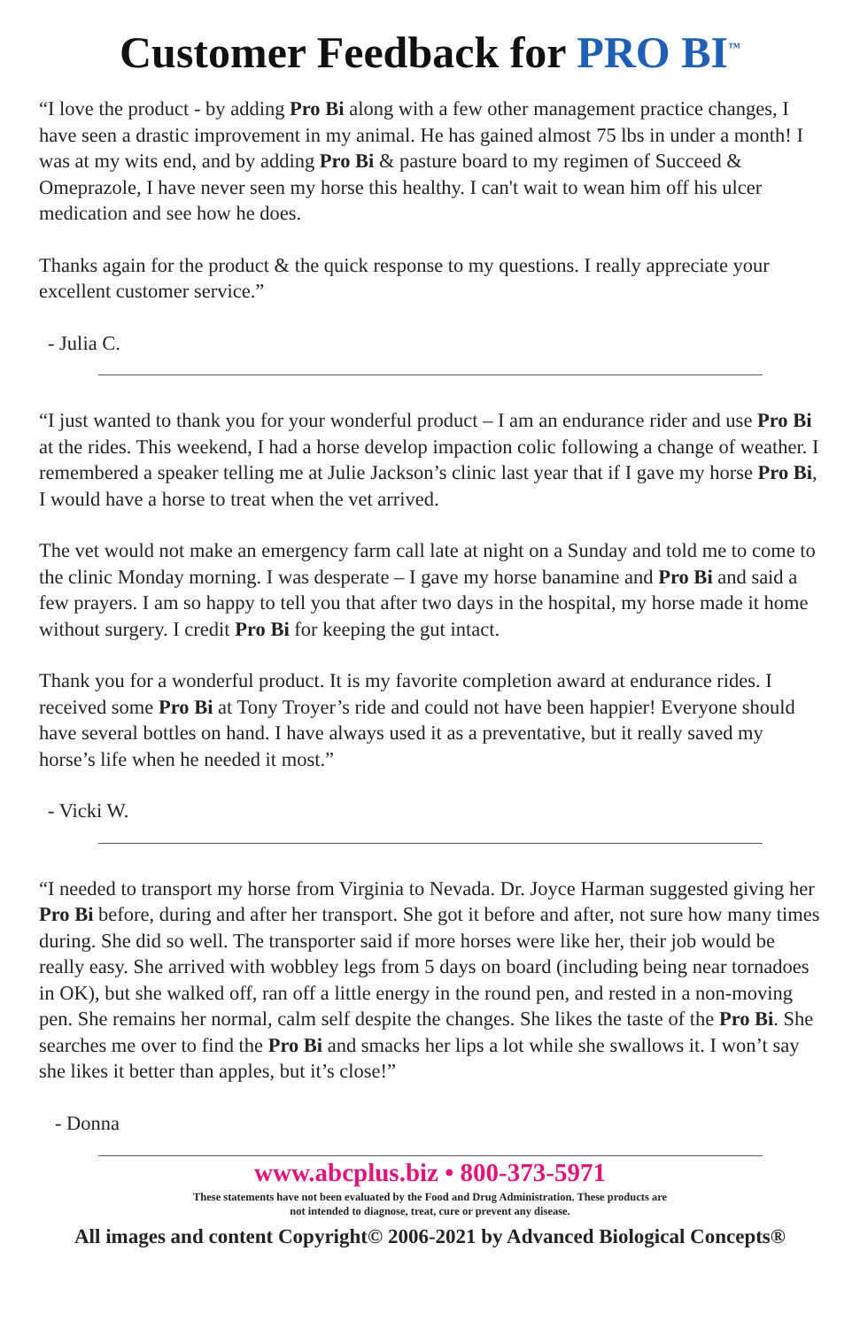Customer Feedback for PRO BI<sup>™</sup>
“I love the product - by adding Pro Bi along with a few other management practice changes, I have seen a drastic improvement in my animal. He has gained almost 75 lbs in under a month! I was at my wits end, and by adding Pro Bi & pasture board to my regimen of Succeed & Omeprazole, I have never seen my horse this healthy. I can't wait to wean him off his ulcer medication and see how he does.
Thanks again for the product & the quick response to my questions. I really appreciate your excellent customer service.”
- Julia C.
“I just wanted to thank you for your wonderful product – I am an endurance rider and use Pro Bi at the rides. This weekend, I had a horse develop impaction colic following a change of weather. I remembered a speaker telling me at Julie Jackson’s clinic last year that if I gave my horse Pro Bi, I would have a horse to treat when the vet arrived.
The vet would not make an emergency farm call late at night on a Sunday and told me to come to the clinic Monday morning. I was desperate – I gave my horse banamine and Pro Bi and said a few prayers. I am so happy to tell you that after two days in the hospital, my horse made it home without surgery. I credit Pro Bi for keeping the gut intact.
Thank you for a wonderful product. It is my favorite completion award at endurance rides. I received some Pro Bi at Tony Troyer’s ride and could not have been happier! Everyone should have several bottles on hand. I have always used it as a preventative, but it really saved my horse’s life when he needed it most.”
- Vicki W.
“I needed to transport my horse from Virginia to Nevada. Dr. Joyce Harman suggested giving her Pro Bi before, during and after her transport. She got it before and after, not sure how many times during. She did so well. The transporter said if more horses were like her, their job would be really easy. She arrived with wobbley legs from 5 days on board (including being near tornadoes in OK), but she walked off, ran off a little energy in the round pen, and rested in a non-moving pen. She remains her normal, calm self despite the changes. She likes the taste of the Pro Bi. She searches me over to find the Pro Bi and smacks her lips a lot while she swallows it. I won’t say she likes it better than apples, but it’s close!”
- Donna
www.abcplus.biz • 800-373-5971
These statements have not been evaluated by the Food and Drug Administration. These products are
not intended to diagnose, treat, cure or prevent any disease.
All images and content Copyright© 2006-2021 by Advanced Biological Concepts®